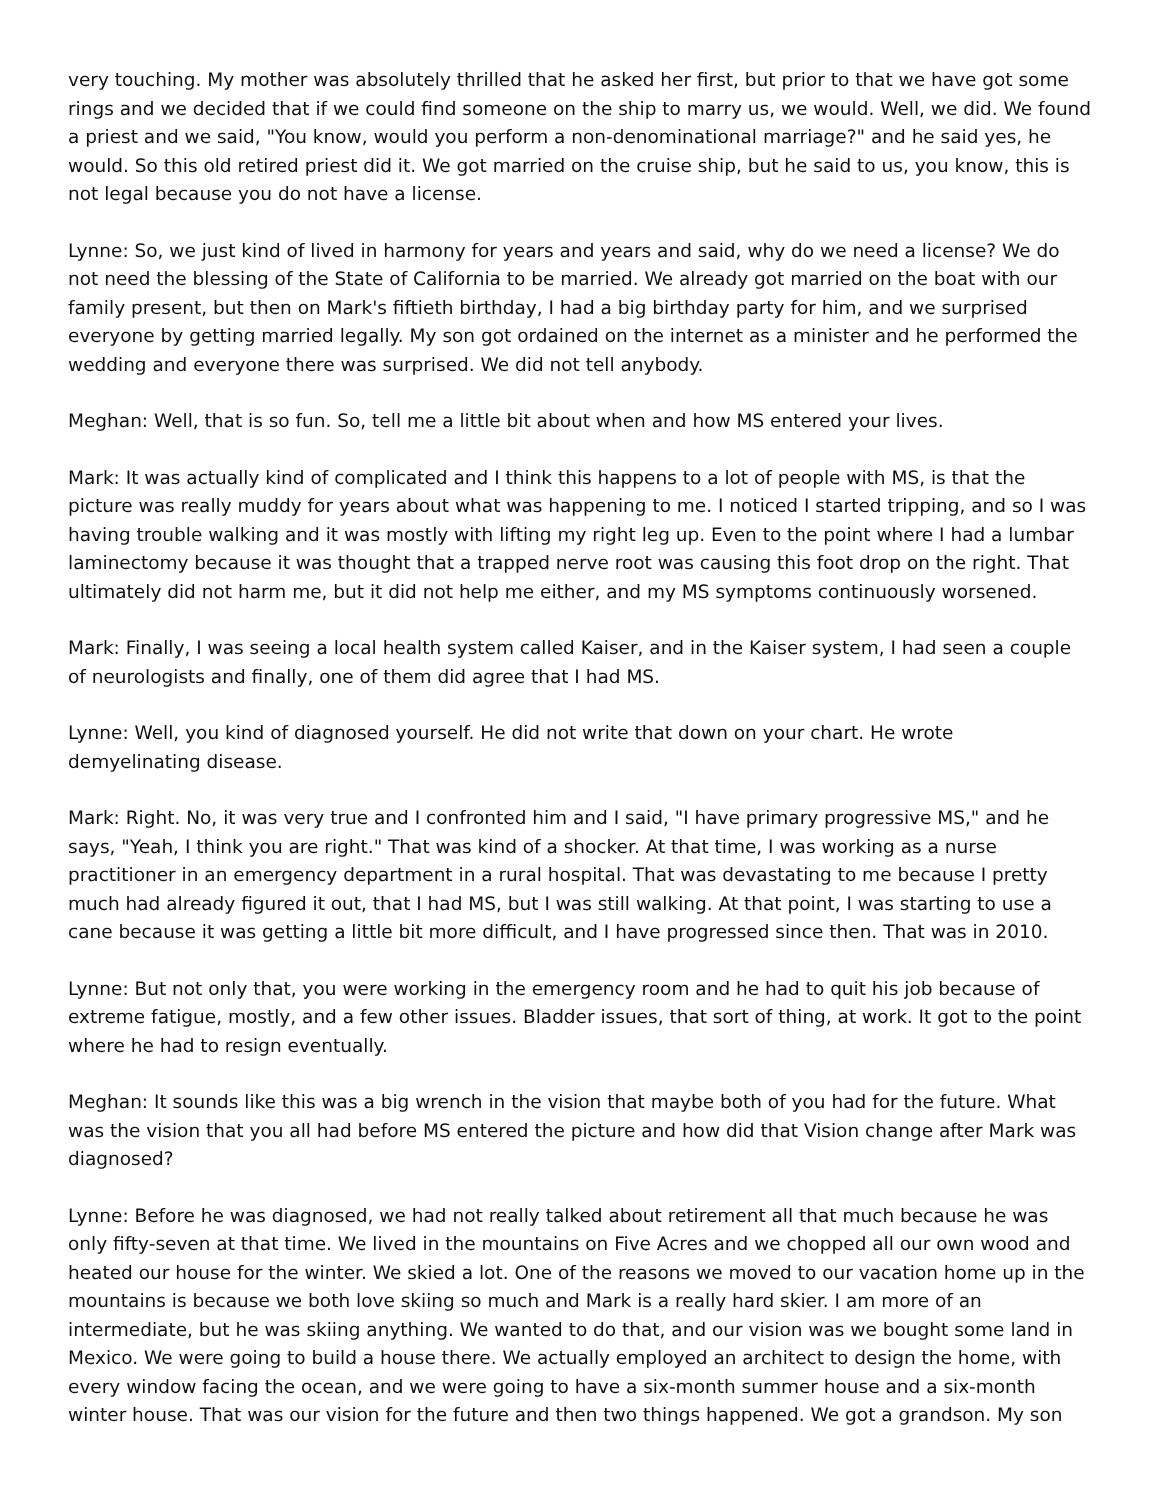very touching. My mother was absolutely thrilled that he asked her first, but prior to that we have got some rings and we decided that if we could find someone on the ship to marry us, we would. Well, we did. We found a priest and we said, "You know, would you perform a non-denominational marriage?" and he said yes, he would. So this old retired priest did it. We got married on the cruise ship, but he said to us, you know, this is not legal because you do not have a license.
Lynne: So, we just kind of lived in harmony for years and years and said, why do we need a license? We do not need the blessing of the State of California to be married. We already got married on the boat with our family present, but then on Mark's fiftieth birthday, I had a big birthday party for him, and we surprised everyone by getting married legally. My son got ordained on the internet as a minister and he performed the wedding and everyone there was surprised. We did not tell anybody.
Meghan: Well, that is so fun. So, tell me a little bit about when and how MS entered your lives.
Mark: It was actually kind of complicated and I think this happens to a lot of people with MS, is that the picture was really muddy for years about what was happening to me. I noticed I started tripping, and so I was having trouble walking and it was mostly with lifting my right leg up. Even to the point where I had a lumbar laminectomy because it was thought that a trapped nerve root was causing this foot drop on the right. That ultimately did not harm me, but it did not help me either, and my MS symptoms continuously worsened.
Mark: Finally, I was seeing a local health system called Kaiser, and in the Kaiser system, I had seen a couple of neurologists and finally, one of them did agree that I had MS.
Lynne: Well, you kind of diagnosed yourself. He did not write that down on your chart. He wrote demyelinating disease.
Mark: Right. No, it was very true and I confronted him and I said, "I have primary progressive MS," and he says, "Yeah, I think you are right." That was kind of a shocker. At that time, I was working as a nurse practitioner in an emergency department in a rural hospital. That was devastating to me because I pretty much had already figured it out, that I had MS, but I was still walking. At that point, I was starting to use a cane because it was getting a little bit more difficult, and I have progressed since then. That was in 2010.
Lynne: But not only that, you were working in the emergency room and he had to quit his job because of extreme fatigue, mostly, and a few other issues. Bladder issues, that sort of thing, at work. It got to the point where he had to resign eventually.
Meghan: It sounds like this was a big wrench in the vision that maybe both of you had for the future. What was the vision that you all had before MS entered the picture and how did that Vision change after Mark was diagnosed?
Lynne: Before he was diagnosed, we had not really talked about retirement all that much because he was only fifty-seven at that time. We lived in the mountains on Five Acres and we chopped all our own wood and heated our house for the winter. We skied a lot. One of the reasons we moved to our vacation home up in the mountains is because we both love skiing so much and Mark is a really hard skier. I am more of an intermediate, but he was skiing anything. We wanted to do that, and our vision was we bought some land in Mexico. We were going to build a house there. We actually employed an architect to design the home, with every window facing the ocean, and we were going to have a six-month summer house and a six-month winter house. That was our vision for the future and then two things happened. We got a grandson. My son